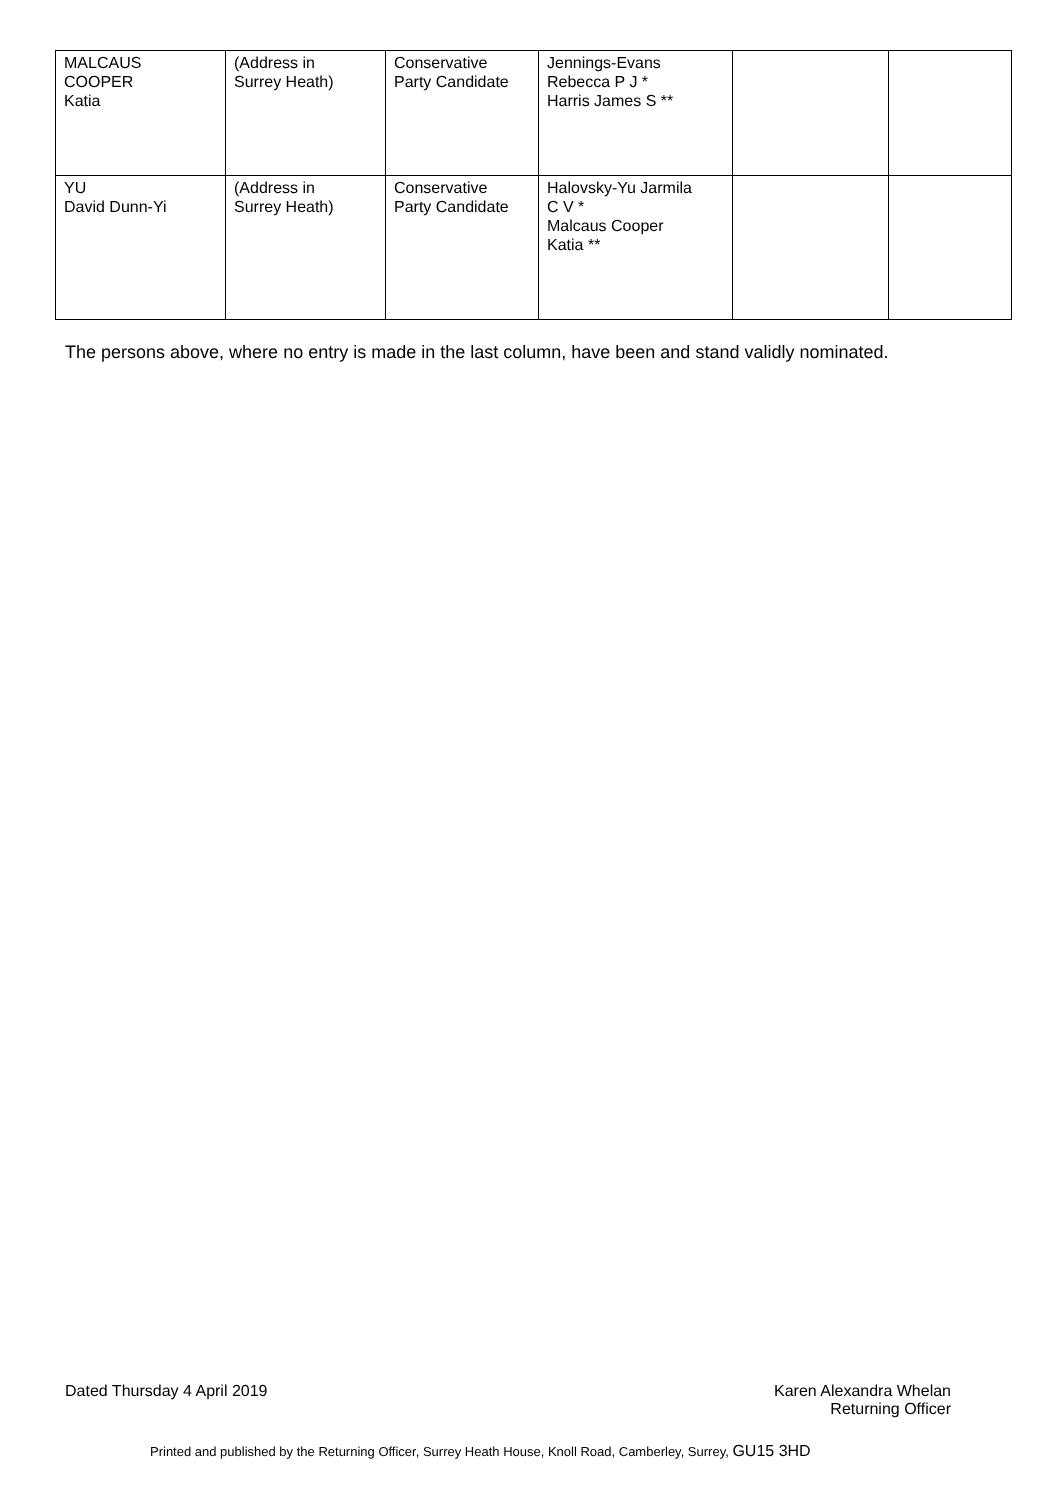| MALCAUS COOPER Katia | (Address in Surrey Heath) | Conservative Party Candidate | Jennings-Evans Rebecca P J * Harris James S ** | | |
| YU David Dunn-Yi | (Address in Surrey Heath) | Conservative Party Candidate | Halovsky-Yu Jarmila C V * Malcaus Cooper Katia ** | | |
The persons above, where no entry is made in the last column, have been and stand validly nominated.
Dated Thursday 4 April 2019 Karen Alexandra Whelan
Returning Officer
Printed and published by the Returning Officer, Surrey Heath House, Knoll Road, Camberley, Surrey, GU15 3HD